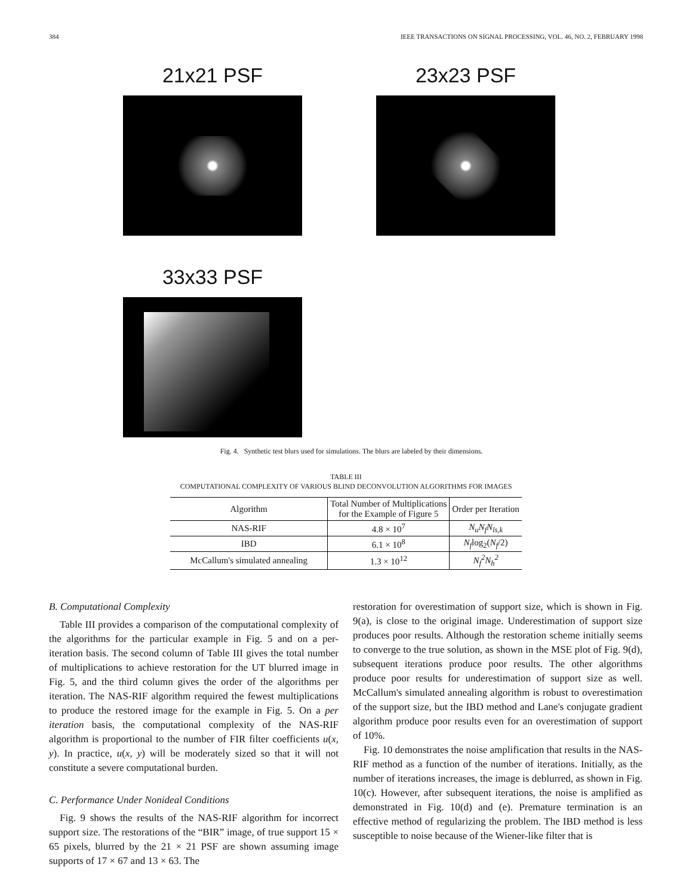384 IEEE TRANSACTIONS ON SIGNAL PROCESSING, VOL. 46, NO. 2, FEBRUARY 1998
21x21 PSF
23x23 PSF
33x33 PSF
Fig. 4. Synthetic test blurs used for simulations. The blurs are labeled by their dimensions.
TABLE III
COMPUTATIONAL COMPLEXITY OF VARIOUS BLIND DECONVOLUTION ALGORITHMS FOR IMAGES
| Algorithm | Total Number of Multiplications for the Example of Figure 5 | Order per Iteration |
| --- | --- | --- |
| NAS-RIF | 4.8 × 10<sup>7</sup> | N<sub>u</sub>N<sub>f</sub>N<sub>ls,k</sub> |
| IBD | 6.1 × 10<sup>8</sup> | N<sub>f</sub> log<sub>2</sub>( N<sub>f</sub> /2) |
| McCallum's simulated annealing | 1.3 × 10<sup>12</sup> | N<sub>f</sub><sup>2</sup>N<sub>h</sub><sup>2</sup> |
B. Computational Complexity
Table III provides a comparison of the computational complexity of the algorithms for the particular example in Fig. 5 and on a per-iteration basis. The second column of Table III gives the total number of multiplications to achieve restoration for the UT blurred image in Fig. 5, and the third column gives the order of the algorithms per iteration. The NAS-RIF algorithm required the fewest multiplications to produce the restored image for the example in Fig. 5. On a per iteration basis, the computational complexity of the NAS-RIF algorithm is proportional to the number of FIR filter coefficients u(x, y). In practice, u(x, y) will be moderately sized so that it will not constitute a severe computational burden.
C. Performance Under Nonideal Conditions
Fig. 9 shows the results of the NAS-RIF algorithm for incorrect support size. The restorations of the “BIR” image, of true support 15 × 65 pixels, blurred by the 21 × 21 PSF are shown assuming image supports of 17 × 67 and 13 × 63. The
restoration for overestimation of support size, which is shown in Fig. 9(a), is close to the original image. Underestimation of support size produces poor results. Although the restoration scheme initially seems to converge to the true solution, as shown in the MSE plot of Fig. 9(d), subsequent iterations produce poor results. The other algorithms produce poor results for underestimation of support size as well. McCallum's simulated annealing algorithm is robust to overestimation of the support size, but the IBD method and Lane's conjugate gradient algorithm produce poor results even for an overestimation of support of 10%.
Fig. 10 demonstrates the noise amplification that results in the NAS-RIF method as a function of the number of iterations. Initially, as the number of iterations increases, the image is deblurred, as shown in Fig. 10(c). However, after subsequent iterations, the noise is amplified as demonstrated in Fig. 10(d) and (e). Premature termination is an effective method of regularizing the problem. The IBD method is less susceptible to noise because of the Wiener-like filter that is